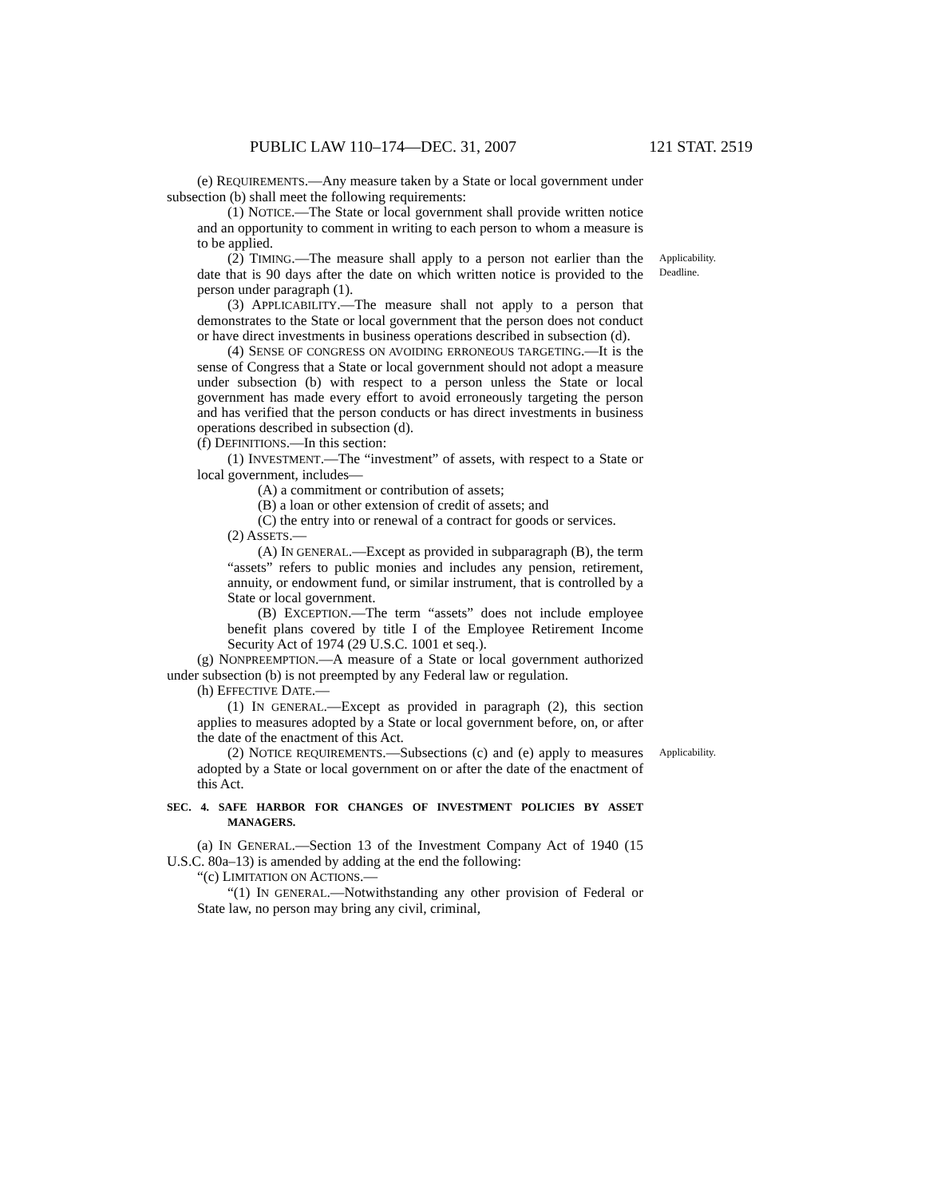PUBLIC LAW 110–174—DEC. 31, 2007 121 STAT. 2519
(e) REQUIREMENTS.—Any measure taken by a State or local government under subsection (b) shall meet the following requirements:
(1) NOTICE.—The State or local government shall provide written notice and an opportunity to comment in writing to each person to whom a measure is to be applied.
(2) TIMING.—The measure shall apply to a person not earlier than the date that is 90 days after the date on which written notice is provided to the person under paragraph (1).
Applicability.
Deadline.
(3) APPLICABILITY.—The measure shall not apply to a person that demonstrates to the State or local government that the person does not conduct or have direct investments in business operations described in subsection (d).
(4) SENSE OF CONGRESS ON AVOIDING ERRONEOUS TARGETING.—It is the sense of Congress that a State or local government should not adopt a measure under subsection (b) with respect to a person unless the State or local government has made every effort to avoid erroneously targeting the person and has verified that the person conducts or has direct investments in business operations described in subsection (d).
(f) DEFINITIONS.—In this section:
(1) INVESTMENT.—The “investment” of assets, with respect to a State or local government, includes—
(A) a commitment or contribution of assets;
(B) a loan or other extension of credit of assets; and
(C) the entry into or renewal of a contract for goods or services.
(2) ASSETS.—
(A) IN GENERAL.—Except as provided in subparagraph (B), the term “assets” refers to public monies and includes any pension, retirement, annuity, or endowment fund, or similar instrument, that is controlled by a State or local government.
(B) EXCEPTION.—The term “assets” does not include employee benefit plans covered by title I of the Employee Retirement Income Security Act of 1974 (29 U.S.C. 1001 et seq.).
(g) NONPREEMPTION.—A measure of a State or local government authorized under subsection (b) is not preempted by any Federal law or regulation.
(h) EFFECTIVE DATE.—
(1) IN GENERAL.—Except as provided in paragraph (2), this section applies to measures adopted by a State or local government before, on, or after the date of the enactment of this Act.
(2) NOTICE REQUIREMENTS.—Subsections (c) and (e) apply to measures adopted by a State or local government on or after the date of the enactment of this Act.
Applicability.
SEC. 4. SAFE HARBOR FOR CHANGES OF INVESTMENT POLICIES BY ASSET MANAGERS.
(a) IN GENERAL.—Section 13 of the Investment Company Act of 1940 (15 U.S.C. 80a–13) is amended by adding at the end the following:
“(c) LIMITATION ON ACTIONS.—
“(1) IN GENERAL.—Notwithstanding any other provision of Federal or State law, no person may bring any civil, criminal,